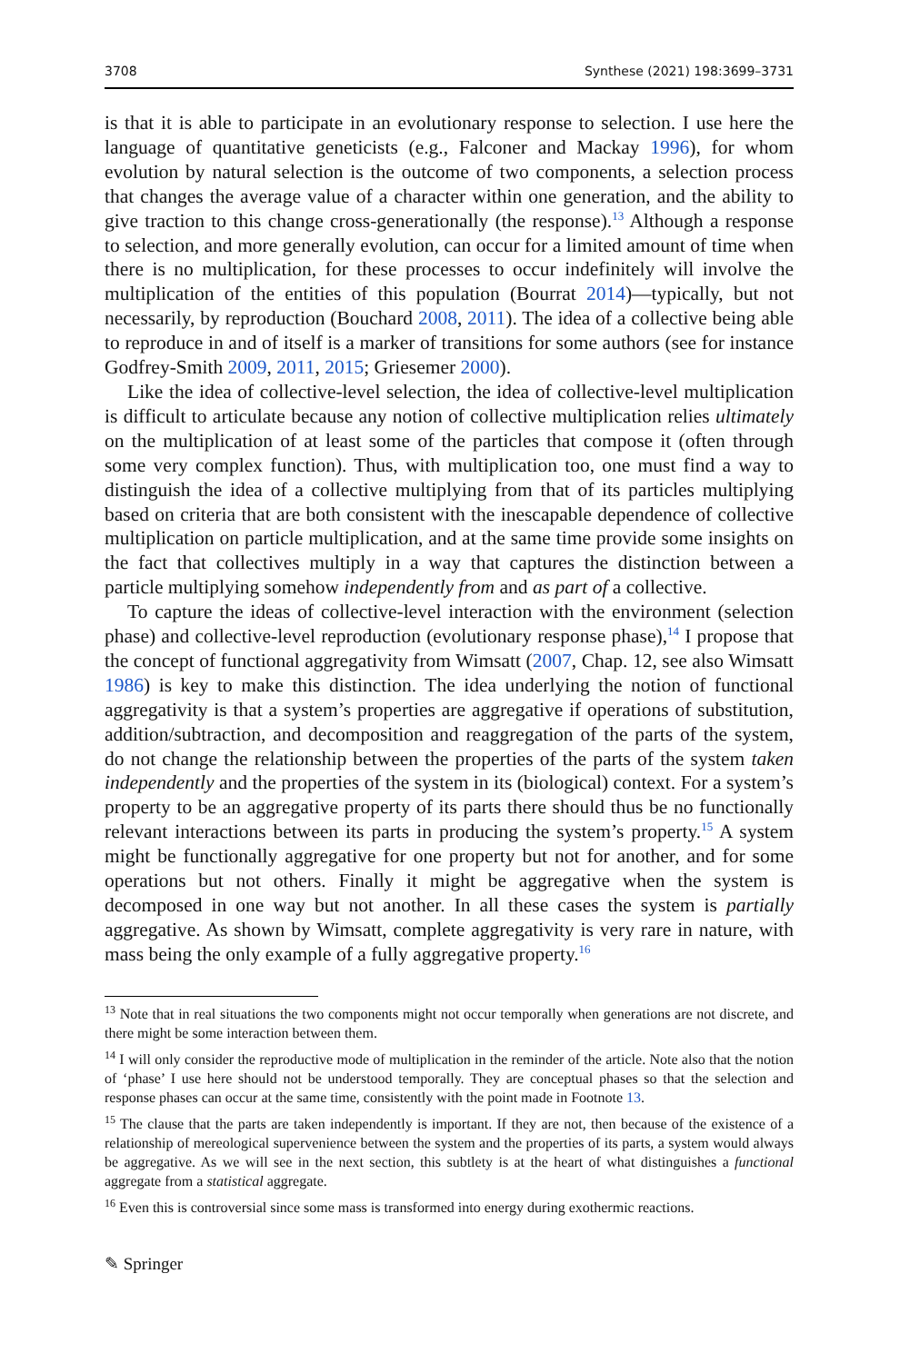3708 Synthese (2021) 198:3699–3731
is that it is able to participate in an evolutionary response to selection. I use here the language of quantitative geneticists (e.g., Falconer and Mackay 1996), for whom evolution by natural selection is the outcome of two components, a selection process that changes the average value of a character within one generation, and the ability to give traction to this change cross-generationally (the response).<sup>13</sup> Although a response to selection, and more generally evolution, can occur for a limited amount of time when there is no multiplication, for these processes to occur indefinitely will involve the multiplication of the entities of this population (Bourrat 2014)—typically, but not necessarily, by reproduction (Bouchard 2008, 2011). The idea of a collective being able to reproduce in and of itself is a marker of transitions for some authors (see for instance Godfrey-Smith 2009, 2011, 2015; Griesemer 2000).
Like the idea of collective-level selection, the idea of collective-level multiplication is difficult to articulate because any notion of collective multiplication relies ultimately on the multiplication of at least some of the particles that compose it (often through some very complex function). Thus, with multiplication too, one must find a way to distinguish the idea of a collective multiplying from that of its particles multiplying based on criteria that are both consistent with the inescapable dependence of collective multiplication on particle multiplication, and at the same time provide some insights on the fact that collectives multiply in a way that captures the distinction between a particle multiplying somehow independently from and as part of a collective.
To capture the ideas of collective-level interaction with the environment (selection phase) and collective-level reproduction (evolutionary response phase),<sup>14</sup> I propose that the concept of functional aggregativity from Wimsatt (2007, Chap. 12, see also Wimsatt 1986) is key to make this distinction. The idea underlying the notion of functional aggregativity is that a system’s properties are aggregative if operations of substitution, addition/subtraction, and decomposition and reaggregation of the parts of the system, do not change the relationship between the properties of the parts of the system taken independently and the properties of the system in its (biological) context. For a system’s property to be an aggregative property of its parts there should thus be no functionally relevant interactions between its parts in producing the system’s property.<sup>15</sup> A system might be functionally aggregative for one property but not for another, and for some operations but not others. Finally it might be aggregative when the system is decomposed in one way but not another. In all these cases the system is partially aggregative. As shown by Wimsatt, complete aggregativity is very rare in nature, with mass being the only example of a fully aggregative property.<sup>16</sup>
<sup>13</sup> Note that in real situations the two components might not occur temporally when generations are not discrete, and there might be some interaction between them.
<sup>14</sup> I will only consider the reproductive mode of multiplication in the reminder of the article. Note also that the notion of ‘phase’ I use here should not be understood temporally. They are conceptual phases so that the selection and response phases can occur at the same time, consistently with the point made in Footnote 13.
<sup>15</sup> The clause that the parts are taken independently is important. If they are not, then because of the existence of a relationship of mereological supervenience between the system and the properties of its parts, a system would always be aggregative. As we will see in the next section, this subtlety is at the heart of what distinguishes a functional aggregate from a statistical aggregate.
<sup>16</sup> Even this is controversial since some mass is transformed into energy during exothermic reactions.
✎ Springer